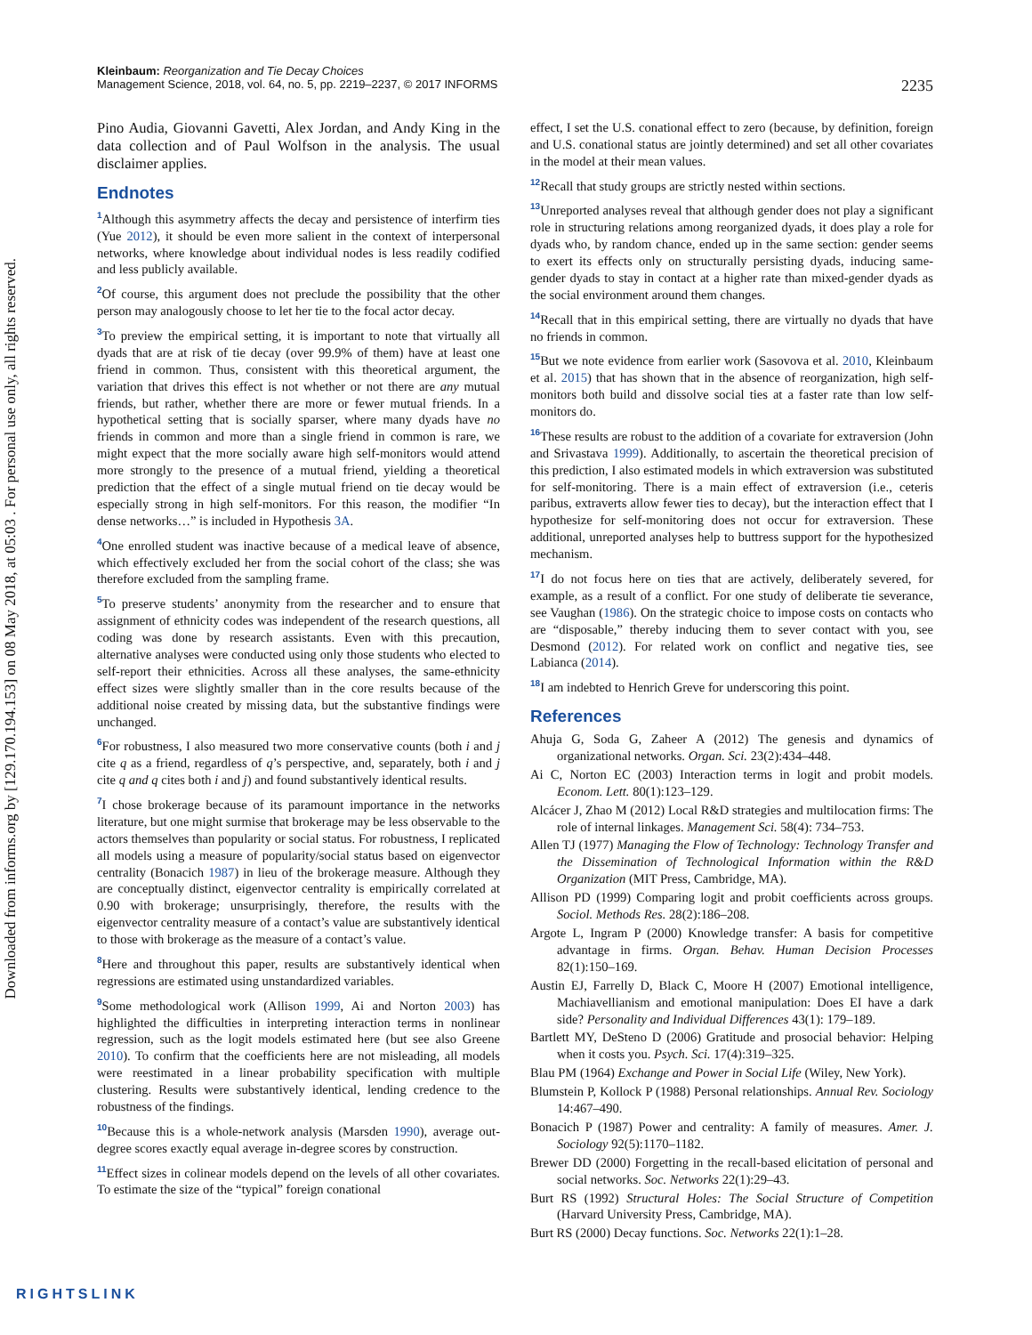Downloaded from informs.org by [129.170.194.153] on 08 May 2018, at 05:03 . For personal use only, all rights reserved.
Kleinbaum: Reorganization and Tie Decay Choices
Management Science, 2018, vol. 64, no. 5, pp. 2219–2237, © 2017 INFORMS
2235
Pino Audia, Giovanni Gavetti, Alex Jordan, and Andy King in the data collection and of Paul Wolfson in the analysis. The usual disclaimer applies.
Endnotes
<sup>1</sup> Although this asymmetry affects the decay and persistence of interfirm ties (Yue 2012), it should be even more salient in the context of interpersonal networks, where knowledge about individual nodes is less readily codified and less publicly available.
<sup>2</sup> Of course, this argument does not preclude the possibility that the other person may analogously choose to let her tie to the focal actor decay.
<sup>3</sup> To preview the empirical setting, it is important to note that virtually all dyads that are at risk of tie decay (over 99.9% of them) have at least one friend in common. Thus, consistent with this theoretical argument, the variation that drives this effect is not whether or not there are any mutual friends, but rather, whether there are more or fewer mutual friends. In a hypothetical setting that is socially sparser, where many dyads have no friends in common and more than a single friend in common is rare, we might expect that the more socially aware high self-monitors would attend more strongly to the presence of a mutual friend, yielding a theoretical prediction that the effect of a single mutual friend on tie decay would be especially strong in high self-monitors. For this reason, the modifier “In dense networks…” is included in Hypothesis 3A.
<sup>4</sup> One enrolled student was inactive because of a medical leave of absence, which effectively excluded her from the social cohort of the class; she was therefore excluded from the sampling frame.
<sup>5</sup> To preserve students’ anonymity from the researcher and to ensure that assignment of ethnicity codes was independent of the research questions, all coding was done by research assistants. Even with this precaution, alternative analyses were conducted using only those students who elected to self-report their ethnicities. Across all these analyses, the same-ethnicity effect sizes were slightly smaller than in the core results because of the additional noise created by missing data, but the substantive findings were unchanged.
<sup>6</sup> For robustness, I also measured two more conservative counts (both i and j cite q as a friend, regardless of q’s perspective, and, separately, both i and j cite q and q cites both i and j) and found substantively identical results.
<sup>7</sup> I chose brokerage because of its paramount importance in the networks literature, but one might surmise that brokerage may be less observable to the actors themselves than popularity or social status. For robustness, I replicated all models using a measure of popularity/social status based on eigenvector centrality (Bonacich 1987) in lieu of the brokerage measure. Although they are conceptually distinct, eigenvector centrality is empirically correlated at 0.90 with brokerage; unsurprisingly, therefore, the results with the eigenvector centrality measure of a contact’s value are substantively identical to those with brokerage as the measure of a contact’s value.
<sup>8</sup> Here and throughout this paper, results are substantively identical when regressions are estimated using unstandardized variables.
<sup>9</sup> Some methodological work (Allison 1999, Ai and Norton 2003) has highlighted the difficulties in interpreting interaction terms in nonlinear regression, such as the logit models estimated here (but see also Greene 2010). To confirm that the coefficients here are not misleading, all models were reestimated in a linear probability specification with multiple clustering. Results were substantively identical, lending credence to the robustness of the findings.
<sup>10</sup> Because this is a whole-network analysis (Marsden 1990), average out-degree scores exactly equal average in-degree scores by construction.
<sup>11</sup> Effect sizes in colinear models depend on the levels of all other covariates. To estimate the size of the “typical” foreign conational
effect, I set the U.S. conational effect to zero (because, by definition, foreign and U.S. conational status are jointly determined) and set all other covariates in the model at their mean values.
<sup>12</sup> Recall that study groups are strictly nested within sections.
<sup>13</sup> Unreported analyses reveal that although gender does not play a significant role in structuring relations among reorganized dyads, it does play a role for dyads who, by random chance, ended up in the same section: gender seems to exert its effects only on structurally persisting dyads, inducing same-gender dyads to stay in contact at a higher rate than mixed-gender dyads as the social environment around them changes.
<sup>14</sup> Recall that in this empirical setting, there are virtually no dyads that have no friends in common.
<sup>15</sup> But we note evidence from earlier work (Sasovova et al. 2010, Kleinbaum et al. 2015) that has shown that in the absence of reorganization, high self-monitors both build and dissolve social ties at a faster rate than low self-monitors do.
<sup>16</sup> These results are robust to the addition of a covariate for extraversion (John and Srivastava 1999). Additionally, to ascertain the theoretical precision of this prediction, I also estimated models in which extraversion was substituted for self-monitoring. There is a main effect of extraversion (i.e., ceteris paribus, extraverts allow fewer ties to decay), but the interaction effect that I hypothesize for self-monitoring does not occur for extraversion. These additional, unreported analyses help to buttress support for the hypothesized mechanism.
<sup>17</sup> I do not focus here on ties that are actively, deliberately severed, for example, as a result of a conflict. For one study of deliberate tie severance, see Vaughan (1986). On the strategic choice to impose costs on contacts who are “disposable,” thereby inducing them to sever contact with you, see Desmond (2012). For related work on conflict and negative ties, see Labianca (2014).
<sup>18</sup> I am indebted to Henrich Greve for underscoring this point.
References
Ahuja G, Soda G, Zaheer A (2012) The genesis and dynamics of organizational networks. Organ. Sci. 23(2):434–448.
Ai C, Norton EC (2003) Interaction terms in logit and probit models. Econom. Lett. 80(1):123–129.
Alcácer J, Zhao M (2012) Local R&D strategies and multilocation firms: The role of internal linkages. Management Sci. 58(4): 734–753.
Allen TJ (1977) Managing the Flow of Technology: Technology Transfer and the Dissemination of Technological Information within the R&D Organization (MIT Press, Cambridge, MA).
Allison PD (1999) Comparing logit and probit coefficients across groups. Sociol. Methods Res. 28(2):186–208.
Argote L, Ingram P (2000) Knowledge transfer: A basis for competitive advantage in firms. Organ. Behav. Human Decision Processes 82(1):150–169.
Austin EJ, Farrelly D, Black C, Moore H (2007) Emotional intelligence, Machiavellianism and emotional manipulation: Does EI have a dark side? Personality and Individual Differences 43(1): 179–189.
Bartlett MY, DeSteno D (2006) Gratitude and prosocial behavior: Helping when it costs you. Psych. Sci. 17(4):319–325.
Blau PM (1964) Exchange and Power in Social Life (Wiley, New York).
Blumstein P, Kollock P (1988) Personal relationships. Annual Rev. Sociology 14:467–490.
Bonacich P (1987) Power and centrality: A family of measures. Amer. J. Sociology 92(5):1170–1182.
Brewer DD (2000) Forgetting in the recall-based elicitation of personal and social networks. Soc. Networks 22(1):29–43.
Burt RS (1992) Structural Holes: The Social Structure of Competition (Harvard University Press, Cambridge, MA).
Burt RS (2000) Decay functions. Soc. Networks 22(1):1–28.
RIGHTSLINK